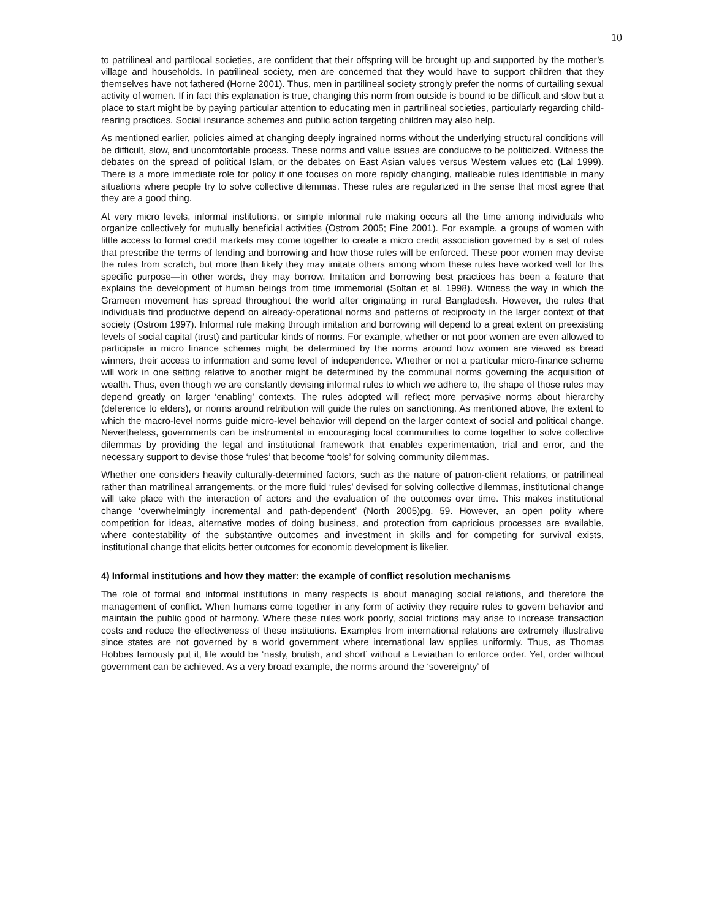10
to patrilineal and partilocal societies, are confident that their offspring will be brought up and supported by the mother’s village and households. In patrilineal society, men are concerned that they would have to support children that they themselves have not fathered (Horne 2001). Thus, men in partilineal society strongly prefer the norms of curtailing sexual activity of women. If in fact this explanation is true, changing this norm from outside is bound to be difficult and slow but a place to start might be by paying particular attention to educating men in partrilineal societies, particularly regarding child-rearing practices. Social insurance schemes and public action targeting children may also help.
As mentioned earlier, policies aimed at changing deeply ingrained norms without the underlying structural conditions will be difficult, slow, and uncomfortable process. These norms and value issues are conducive to be politicized. Witness the debates on the spread of political Islam, or the debates on East Asian values versus Western values etc (Lal 1999). There is a more immediate role for policy if one focuses on more rapidly changing, malleable rules identifiable in many situations where people try to solve collective dilemmas. These rules are regularized in the sense that most agree that they are a good thing.
At very micro levels, informal institutions, or simple informal rule making occurs all the time among individuals who organize collectively for mutually beneficial activities (Ostrom 2005; Fine 2001). For example, a groups of women with little access to formal credit markets may come together to create a micro credit association governed by a set of rules that prescribe the terms of lending and borrowing and how those rules will be enforced. These poor women may devise the rules from scratch, but more than likely they may imitate others among whom these rules have worked well for this specific purpose—in other words, they may borrow. Imitation and borrowing best practices has been a feature that explains the development of human beings from time immemorial (Soltan et al. 1998). Witness the way in which the Grameen movement has spread throughout the world after originating in rural Bangladesh. However, the rules that individuals find productive depend on already-operational norms and patterns of reciprocity in the larger context of that society (Ostrom 1997). Informal rule making through imitation and borrowing will depend to a great extent on preexisting levels of social capital (trust) and particular kinds of norms. For example, whether or not poor women are even allowed to participate in micro finance schemes might be determined by the norms around how women are viewed as bread winners, their access to information and some level of independence. Whether or not a particular micro-finance scheme will work in one setting relative to another might be determined by the communal norms governing the acquisition of wealth. Thus, even though we are constantly devising informal rules to which we adhere to, the shape of those rules may depend greatly on larger ‘enabling’ contexts. The rules adopted will reflect more pervasive norms about hierarchy (deference to elders), or norms around retribution will guide the rules on sanctioning. As mentioned above, the extent to which the macro-level norms guide micro-level behavior will depend on the larger context of social and political change. Nevertheless, governments can be instrumental in encouraging local communities to come together to solve collective dilemmas by providing the legal and institutional framework that enables experimentation, trial and error, and the necessary support to devise those ‘rules’ that become ‘tools’ for solving community dilemmas.
Whether one considers heavily culturally-determined factors, such as the nature of patron-client relations, or patrilineal rather than matrilineal arrangements, or the more fluid ‘rules’ devised for solving collective dilemmas, institutional change will take place with the interaction of actors and the evaluation of the outcomes over time. This makes institutional change ‘overwhelmingly incremental and path-dependent’ (North 2005)pg. 59. However, an open polity where competition for ideas, alternative modes of doing business, and protection from capricious processes are available, where contestability of the substantive outcomes and investment in skills and for competing for survival exists, institutional change that elicits better outcomes for economic development is likelier.
4) Informal institutions and how they matter: the example of conflict resolution mechanisms
The role of formal and informal institutions in many respects is about managing social relations, and therefore the management of conflict. When humans come together in any form of activity they require rules to govern behavior and maintain the public good of harmony. Where these rules work poorly, social frictions may arise to increase transaction costs and reduce the effectiveness of these institutions. Examples from international relations are extremely illustrative since states are not governed by a world government where international law applies uniformly. Thus, as Thomas Hobbes famously put it, life would be ‘nasty, brutish, and short’ without a Leviathan to enforce order. Yet, order without government can be achieved. As a very broad example, the norms around the ‘sovereignty’ of